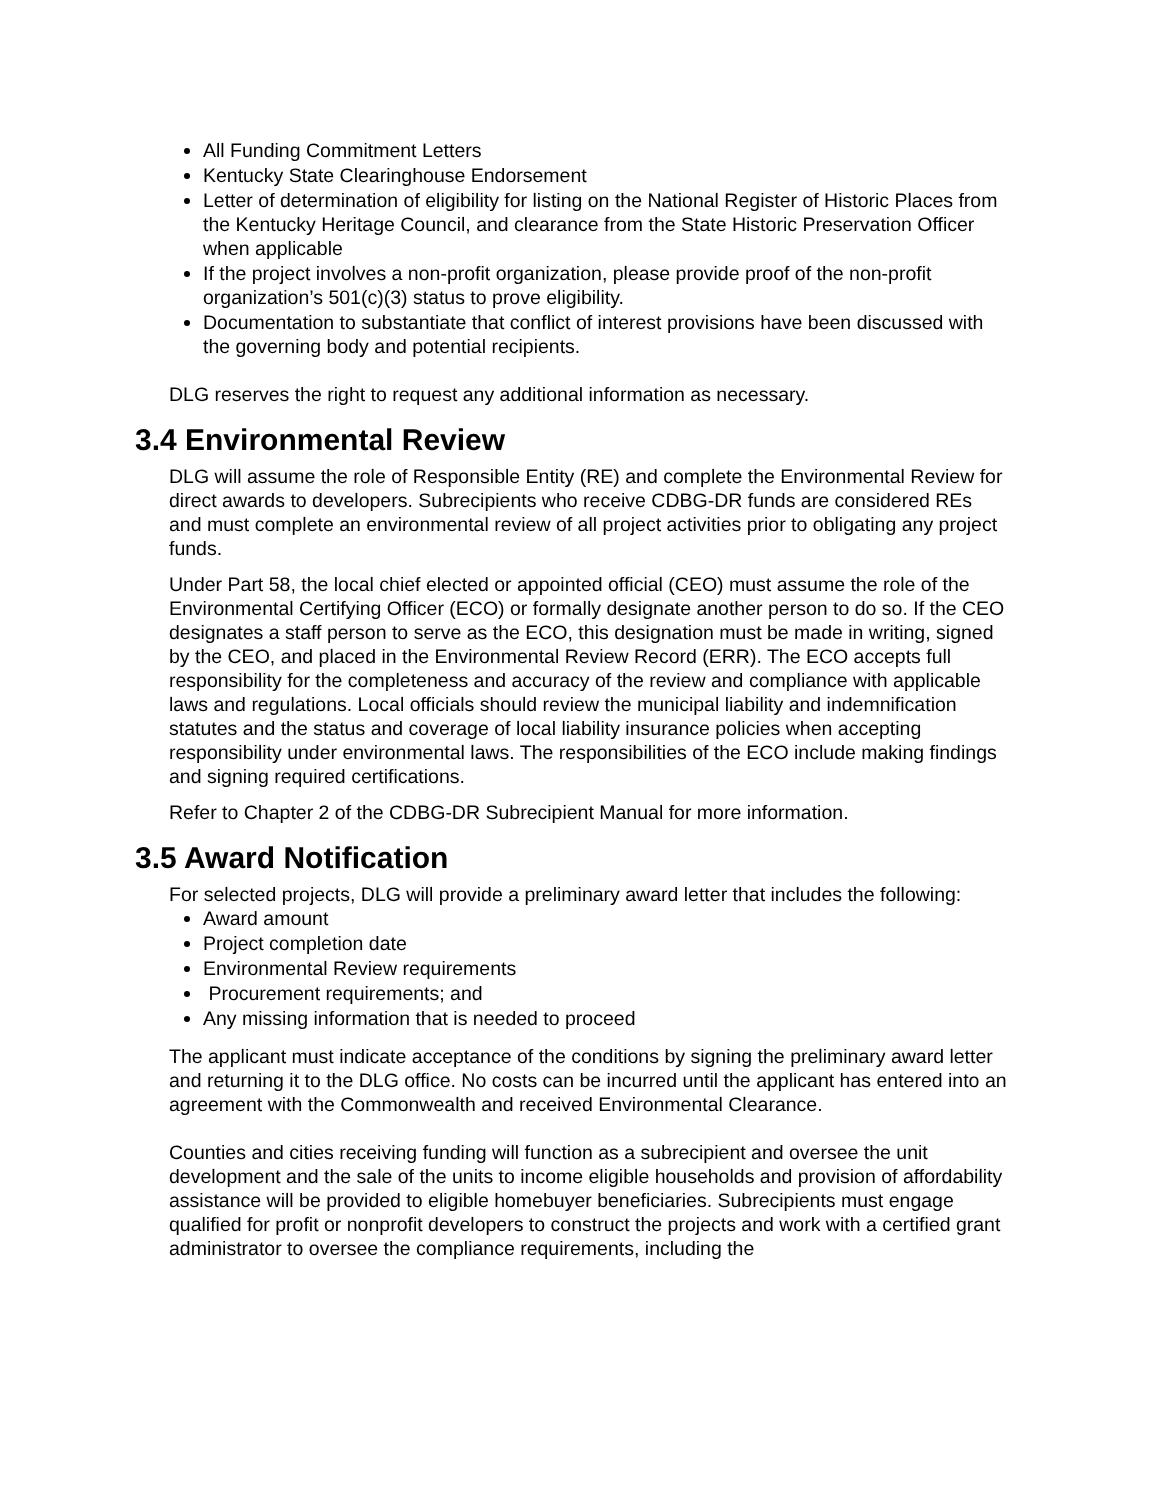All Funding Commitment Letters
Kentucky State Clearinghouse Endorsement
Letter of determination of eligibility for listing on the National Register of Historic Places from the Kentucky Heritage Council, and clearance from the State Historic Preservation Officer when applicable
If the project involves a non-profit organization, please provide proof of the non-profit organization’s 501(c)(3) status to prove eligibility.
Documentation to substantiate that conflict of interest provisions have been discussed with the governing body and potential recipients.
DLG reserves the right to request any additional information as necessary.
3.4 Environmental Review
DLG will assume the role of Responsible Entity (RE) and complete the Environmental Review for direct awards to developers. Subrecipients who receive CDBG-DR funds are considered REs and must complete an environmental review of all project activities prior to obligating any project funds.
Under Part 58, the local chief elected or appointed official (CEO) must assume the role of the Environmental Certifying Officer (ECO) or formally designate another person to do so. If the CEO designates a staff person to serve as the ECO, this designation must be made in writing, signed by the CEO, and placed in the Environmental Review Record (ERR). The ECO accepts full responsibility for the completeness and accuracy of the review and compliance with applicable laws and regulations. Local officials should review the municipal liability and indemnification statutes and the status and coverage of local liability insurance policies when accepting responsibility under environmental laws. The responsibilities of the ECO include making findings and signing required certifications.
Refer to Chapter 2 of the CDBG-DR Subrecipient Manual for more information.
3.5 Award Notification
For selected projects, DLG will provide a preliminary award letter that includes the following:
Award amount
Project completion date
Environmental Review requirements
Procurement requirements; and
Any missing information that is needed to proceed
The applicant must indicate acceptance of the conditions by signing the preliminary award letter and returning it to the DLG office. No costs can be incurred until the applicant has entered into an agreement with the Commonwealth and received Environmental Clearance.
Counties and cities receiving funding will function as a subrecipient and oversee the unit development and the sale of the units to income eligible households and provision of affordability assistance will be provided to eligible homebuyer beneficiaries. Subrecipients must engage qualified for profit or nonprofit developers to construct the projects and work with a certified grant administrator to oversee the compliance requirements, including the